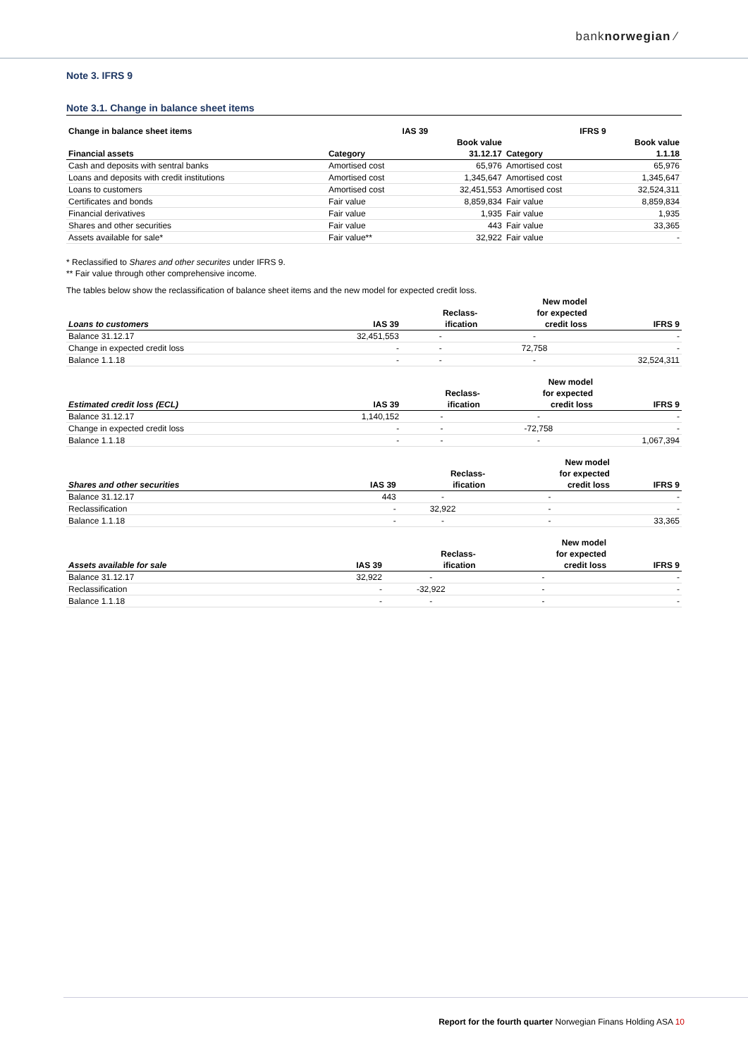banknorwegian ⁄
Note 3. IFRS 9
Note 3.1. Change in balance sheet items
| Change in balance sheet items | IAS 39 | | IFRS 9 | |
| --- | --- | --- | --- | --- |
| | | Book value | | Book value |
| Financial assets | Category | 31.12.17 | Category | 1.1.18 |
| Cash and deposits with sentral banks | Amortised cost | 65,976 | Amortised cost | 65,976 |
| Loans and deposits with credit institutions | Amortised cost | 1,345,647 | Amortised cost | 1,345,647 |
| Loans to customers | Amortised cost | 32,451,553 | Amortised cost | 32,524,311 |
| Certificates and bonds | Fair value | 8,859,834 | Fair value | 8,859,834 |
| Financial derivatives | Fair value | 1,935 | Fair value | 1,935 |
| Shares and other securities | Fair value | 443 | Fair value | 33,365 |
| Assets available for sale* | Fair value** | 32,922 | Fair value | - |
* Reclassified to Shares and other securites under IFRS 9.
** Fair value through other comprehensive income.
The tables below show the reclassification of balance sheet items and the new model for expected credit loss.
| | | | New model | |
| --- | --- | --- | --- | --- |
| | | Reclass- | for expected | |
| Loans to customers | IAS 39 | ification | credit loss | IFRS 9 |
| Balance 31.12.17 | 32,451,553 | - | - | - |
| Change in expected credit loss | - | - | 72,758 | - |
| Balance 1.1.18 | - | - | - | 32,524,311 |
| | | | New model | |
| --- | --- | --- | --- | --- |
| | | Reclass- | for expected | |
| Estimated credit loss (ECL) | IAS 39 | ification | credit loss | IFRS 9 |
| Balance 31.12.17 | 1,140,152 | - | - | - |
| Change in expected credit loss | - | - | -72,758 | - |
| Balance 1.1.18 | - | - | - | 1,067,394 |
| | | | New model | |
| --- | --- | --- | --- | --- |
| | | Reclass- | for expected | |
| Shares and other securities | IAS 39 | ification | credit loss | IFRS 9 |
| Balance 31.12.17 | 443 | - | - | - |
| Reclassification | - | 32,922 | - | - |
| Balance 1.1.18 | - | - | - | 33,365 |
| | | | New model | |
| --- | --- | --- | --- | --- |
| | | Reclass- | for expected | |
| Assets available for sale | IAS 39 | ification | credit loss | IFRS 9 |
| Balance 31.12.17 | 32,922 | - | - | - |
| Reclassification | - | -32,922 | - | - |
| Balance 1.1.18 | - | - | - | - |
Report for the fourth quarter Norwegian Finans Holding ASA 10